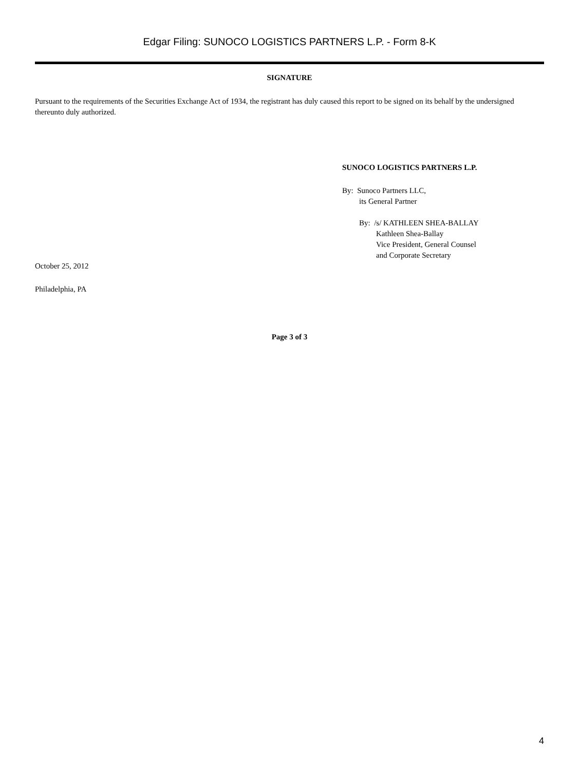Edgar Filing: SUNOCO LOGISTICS PARTNERS L.P. - Form 8-K
SIGNATURE
Pursuant to the requirements of the Securities Exchange Act of 1934, the registrant has duly caused this report to be signed on its behalf by the undersigned thereunto duly authorized.
SUNOCO LOGISTICS PARTNERS L.P.
By: Sunoco Partners LLC,
its General Partner
By: /s/ KATHLEEN SHEA-BALLAY
Kathleen Shea-Ballay
Vice President, General Counsel
and Corporate Secretary
October 25, 2012
Philadelphia, PA
Page 3 of 3
4